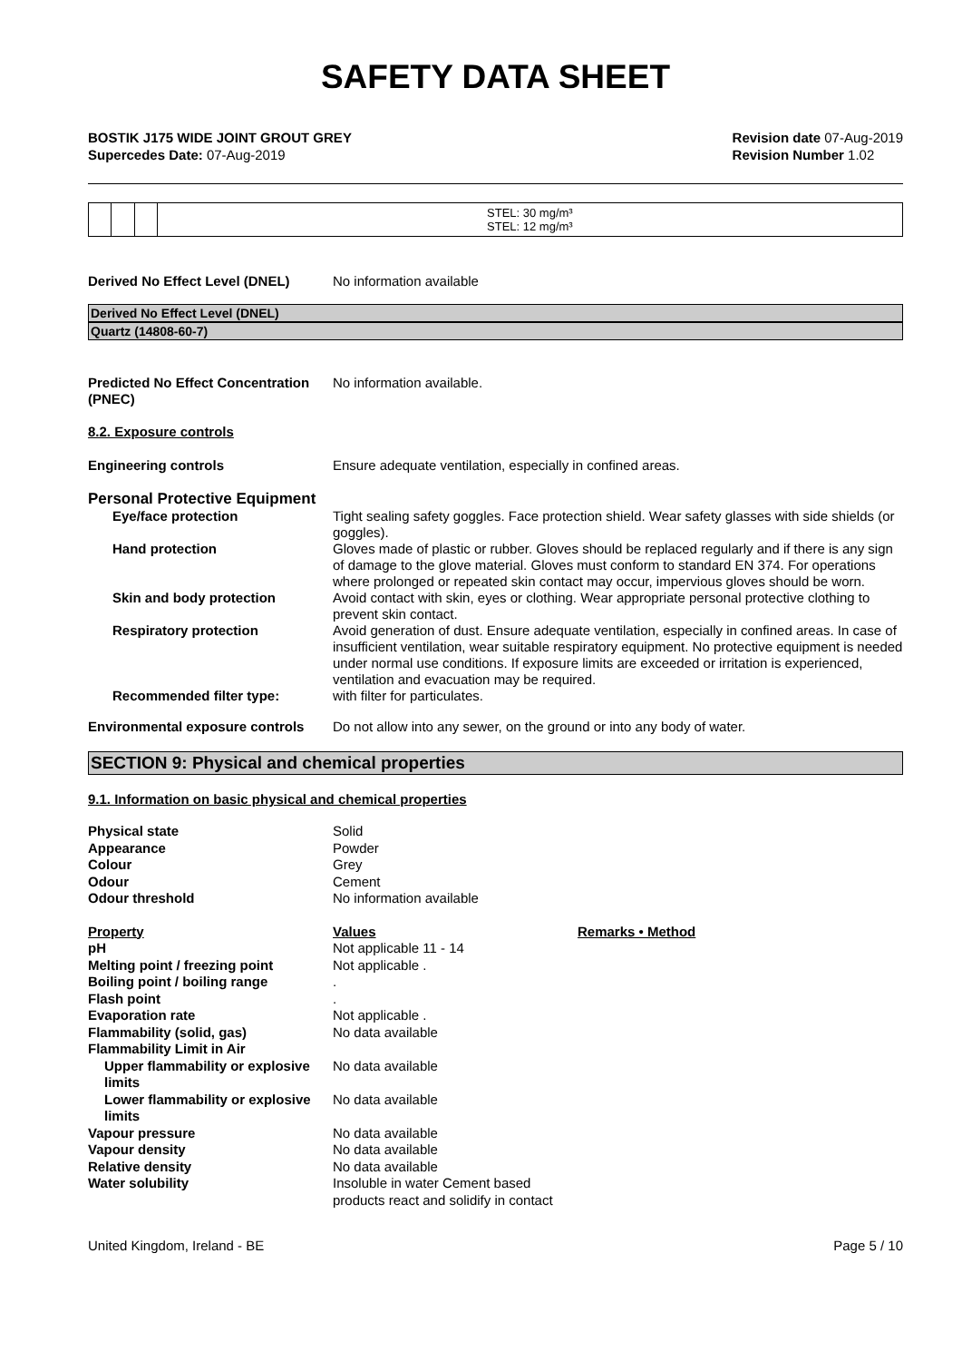SAFETY DATA SHEET
BOSTIK J175 WIDE JOINT GROUT GREY
Supercedes Date: 07-Aug-2019
Revision date 07-Aug-2019
Revision Number 1.02
| | | | STEL: 30 mg/m³ STEL: 12 mg/m³ |
Derived No Effect Level (DNEL) No information available
Derived No Effect Level (DNEL)
Quartz (14808-60-7)
Predicted No Effect Concentration (PNEC)
No information available.
8.2. Exposure controls
Engineering controls Ensure adequate ventilation, especially in confined areas.
Personal Protective Equipment
Eye/face protection Tight sealing safety goggles. Face protection shield. Wear safety glasses with side shields (or goggles).
Hand protection Gloves made of plastic or rubber. Gloves should be replaced regularly and if there is any sign of damage to the glove material. Gloves must conform to standard EN 374. For operations where prolonged or repeated skin contact may occur, impervious gloves should be worn.
Skin and body protection Avoid contact with skin, eyes or clothing. Wear appropriate personal protective clothing to prevent skin contact.
Respiratory protection Avoid generation of dust. Ensure adequate ventilation, especially in confined areas. In case of insufficient ventilation, wear suitable respiratory equipment. No protective equipment is needed under normal use conditions. If exposure limits are exceeded or irritation is experienced, ventilation and evacuation may be required.
Recommended filter type: with filter for particulates.
Environmental exposure controls
Do not allow into any sewer, on the ground or into any body of water.
SECTION 9: Physical and chemical properties
9.1. Information on basic physical and chemical properties
Physical state Solid Appearance Powder Colour Grey Odour Cement Odour threshold No information available
Property Values Remarks • Method pH Not applicable 11 - 14 Melting point / freezing point Not applicable . Boiling point / boiling range. Flash point. Evaporation rate Not applicable . Flammability (solid, gas) No data available Flammability Limit in Air Upper flammability or explosive limits No data available Lower flammability or explosive limits No data available Vapour pressure No data available Vapour density No data available Relative density No data available Water solubility Insoluble in water Cement based products react and solidify in contact
United Kingdom, Ireland - BE Page 5 / 10